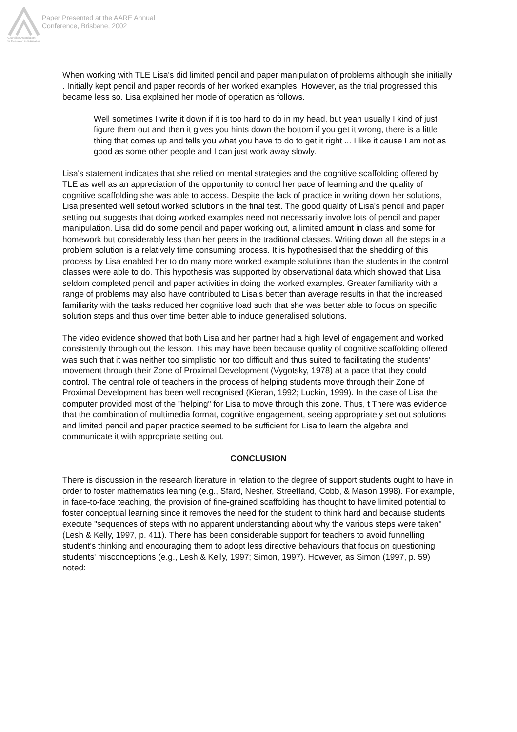Australian Association
for Research in Education
Paper Presented at the AARE Annual
Conference, Brisbane, 2002
When working with TLE Lisa's did limited pencil and paper manipulation of problems although she initially . Initially kept pencil and paper records of her worked examples. However, as the trial progressed this became less so. Lisa explained her mode of operation as follows.
Well sometimes I write it down if it is too hard to do in my head, but yeah usually I kind of just figure them out and then it gives you hints down the bottom if you get it wrong, there is a little thing that comes up and tells you what you have to do to get it right ... I like it cause I am not as good as some other people and I can just work away slowly.
Lisa's statement indicates that she relied on mental strategies and the cognitive scaffolding offered by TLE as well as an appreciation of the opportunity to control her pace of learning and the quality of cognitive scaffolding she was able to access. Despite the lack of practice in writing down her solutions, Lisa presented well setout worked solutions in the final test. The good quality of Lisa's pencil and paper setting out suggests that doing worked examples need not necessarily involve lots of pencil and paper manipulation. Lisa did do some pencil and paper working out, a limited amount in class and some for homework but considerably less than her peers in the traditional classes. Writing down all the steps in a problem solution is a relatively time consuming process. It is hypothesised that the shedding of this process by Lisa enabled her to do many more worked example solutions than the students in the control classes were able to do. This hypothesis was supported by observational data which showed that Lisa seldom completed pencil and paper activities in doing the worked examples. Greater familiarity with a range of problems may also have contributed to Lisa's better than average results in that the increased familiarity with the tasks reduced her cognitive load such that she was better able to focus on specific solution steps and thus over time better able to induce generalised solutions.
The video evidence showed that both Lisa and her partner had a high level of engagement and worked consistently through out the lesson. This may have been because quality of cognitive scaffolding offered was such that it was neither too simplistic nor too difficult and thus suited to facilitating the students' movement through their Zone of Proximal Development (Vygotsky, 1978) at a pace that they could control. The central role of teachers in the process of helping students move through their Zone of Proximal Development has been well recognised (Kieran, 1992; Luckin, 1999). In the case of Lisa the computer provided most of the "helping" for Lisa to move through this zone. Thus, t There was evidence that the combination of multimedia format, cognitive engagement, seeing appropriately set out solutions and limited pencil and paper practice seemed to be sufficient for Lisa to learn the algebra and communicate it with appropriate setting out.
CONCLUSION
There is discussion in the research literature in relation to the degree of support students ought to have in order to foster mathematics learning (e.g., Sfard, Nesher, Streefland, Cobb, & Mason 1998). For example, in face-to-face teaching, the provision of fine-grained scaffolding has thought to have limited potential to foster conceptual learning since it removes the need for the student to think hard and because students execute "sequences of steps with no apparent understanding about why the various steps were taken" (Lesh & Kelly, 1997, p. 411). There has been considerable support for teachers to avoid funnelling student's thinking and encouraging them to adopt less directive behaviours that focus on questioning students' misconceptions (e.g., Lesh & Kelly, 1997; Simon, 1997). However, as Simon (1997, p. 59) noted: